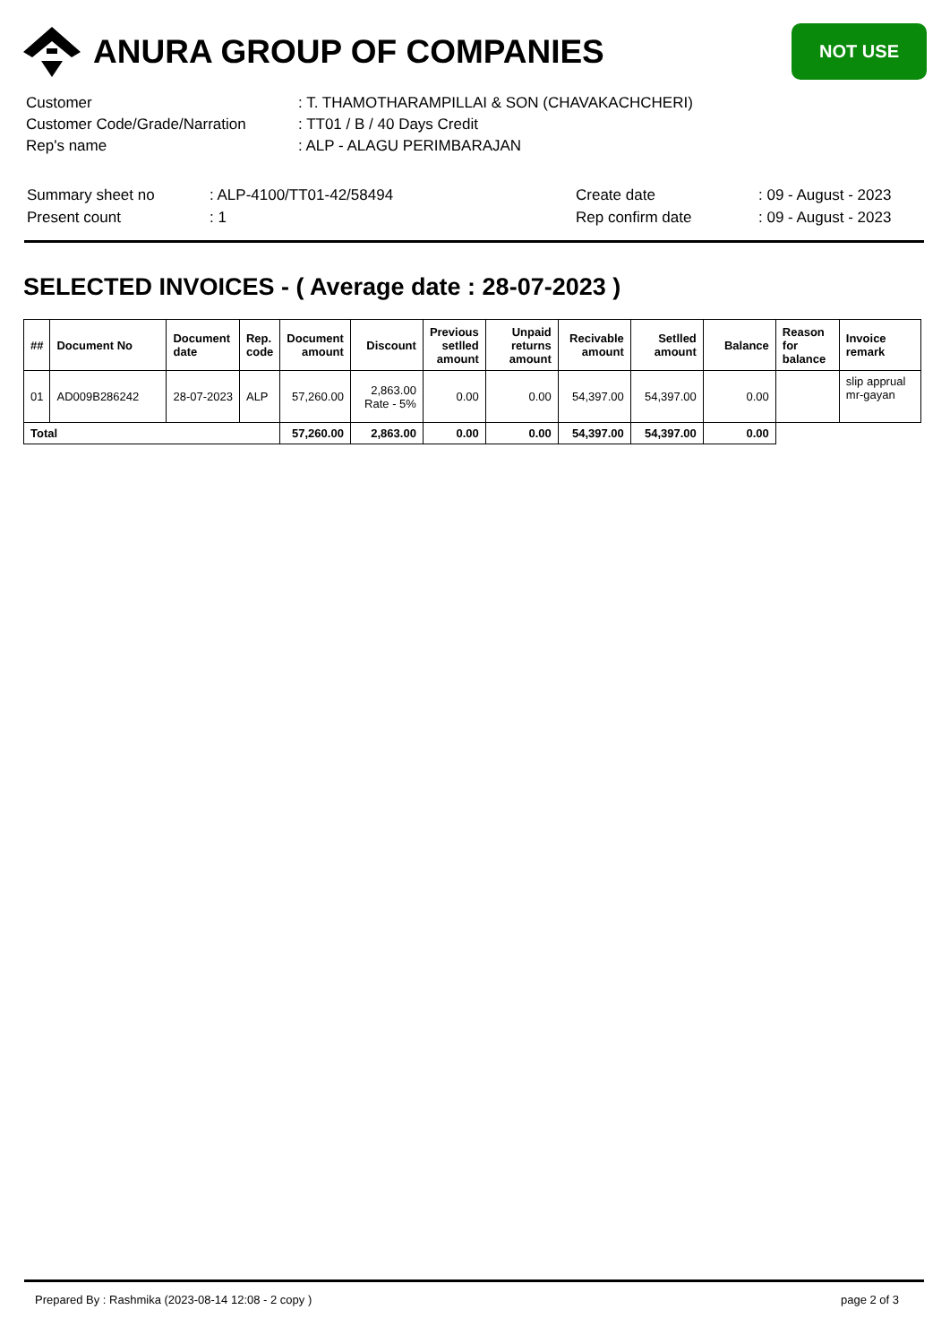ANURA GROUP OF COMPANIES
NOT USE
| Customer | : T. THAMOTHARAMPILLAI & SON (CHAVAKACHCHERI) |
| Customer Code/Grade/Narration | : TT01 / B / 40 Days Credit |
| Rep's name | : ALP - ALAGU PERIMBARAJAN |
| Summary sheet no | : ALP-4100/TT01-42/58494 | Create date | : 09 - August - 2023 |
| Present count | : 1 | Rep confirm date | : 09 - August - 2023 |
SELECTED INVOICES - ( Average date : 28-07-2023 )
| ## | Document No | Document date | Rep. code | Document amount | Discount | Previous setlled amount | Unpaid returns amount | Recivable amount | Setlled amount | Balance | Reason for balance | Invoice remark |
| --- | --- | --- | --- | --- | --- | --- | --- | --- | --- | --- | --- | --- |
| 01 | AD009B286242 | 28-07-2023 | ALP | 57,260.00 | 2,863.00 Rate - 5% | 0.00 | 0.00 | 54,397.00 | 54,397.00 | 0.00 | | slip apprual mr-gayan |
| Total | | | | 57,260.00 | 2,863.00 | 0.00 | 0.00 | 54,397.00 | 54,397.00 | 0.00 | | |
Prepared By : Rashmika (2023-08-14 12:08 - 2 copy ) page 2 of 3